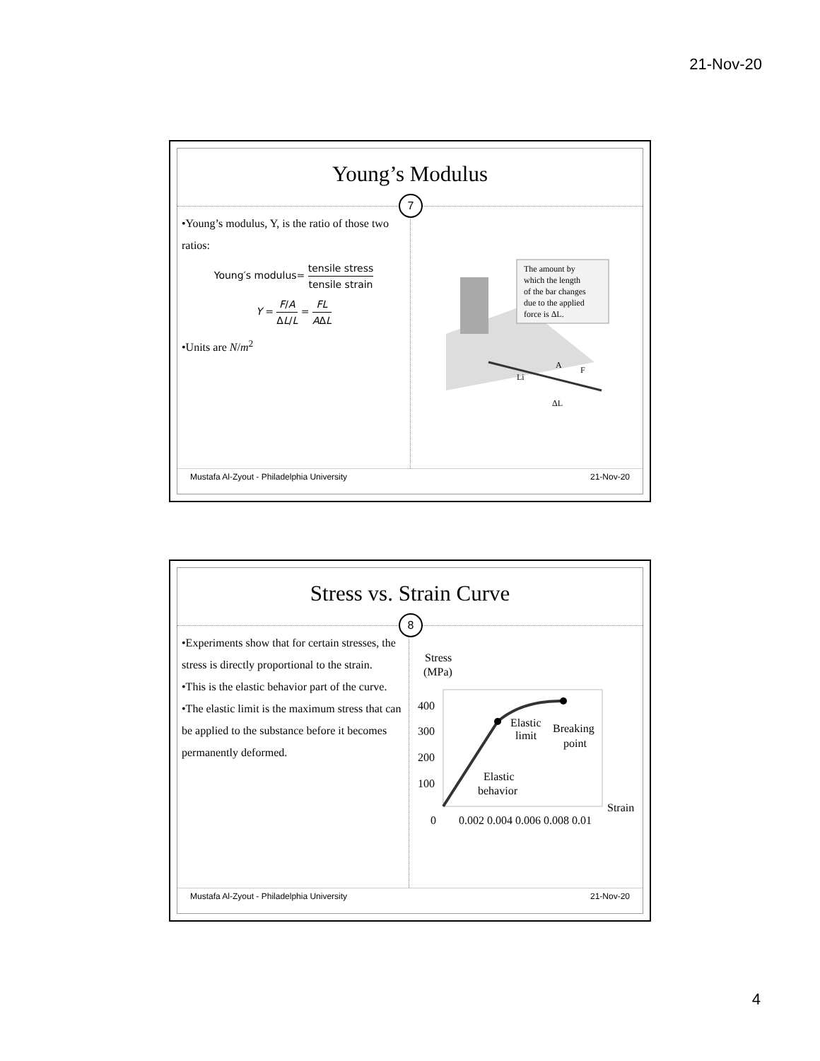21-Nov-20
Young’s Modulus
7
•Young’s modulus, Y, is the ratio of those two ratios:
Young′s modulus= tensile stress tensile strain
Y = F/A ΔL/L = FL AΔL
•Units are N/m<sup>2</sup>
A
Li
ΔL
F
The amount by which the length of the bar changes due to the applied force is ΔL.
Mustafa Al-Zyout - Philadelphia University 21-Nov-20
Stress vs. Strain Curve
8
•Experiments show that for certain stresses, the stress is directly proportional to the strain.
•This is the elastic behavior part of the curve.
•The elastic limit is the maximum stress that can be applied to the substance before it becomes permanently deformed.
Stress
(MPa)
400
300
200
100
0
0.002 0.004 0.006 0.008 0.01
Strain
Elastic
limit
Breaking
point
Elastic
behavior
Mustafa Al-Zyout - Philadelphia University 21-Nov-20
4